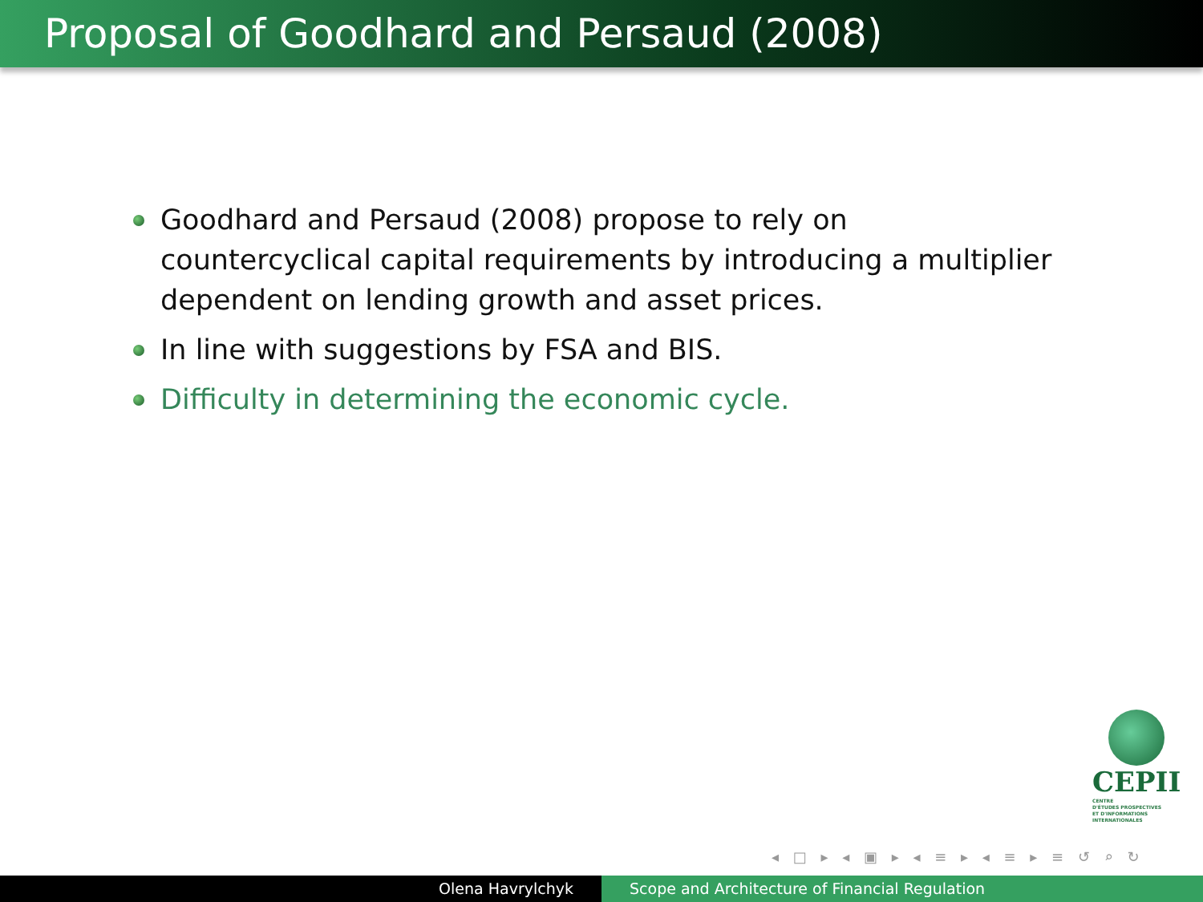Proposal of Goodhard and Persaud (2008)
Goodhard and Persaud (2008) propose to rely on countercyclical capital requirements by introducing a multiplier dependent on lending growth and asset prices.
In line with suggestions by FSA and BIS.
Difficulty in determining the economic cycle.
CEPII
CENTRE
D'ÉTUDES PROSPECTIVES
ET D'INFORMATIONS
INTERNATIONALES
◂ □ ▸ ◂ ▣ ▸ ◂ ≡ ▸ ◂ ≡ ▸ ≡ ↺ ⌕ ↻
Olena Havrylchyk Scope and Architecture of Financial Regulation